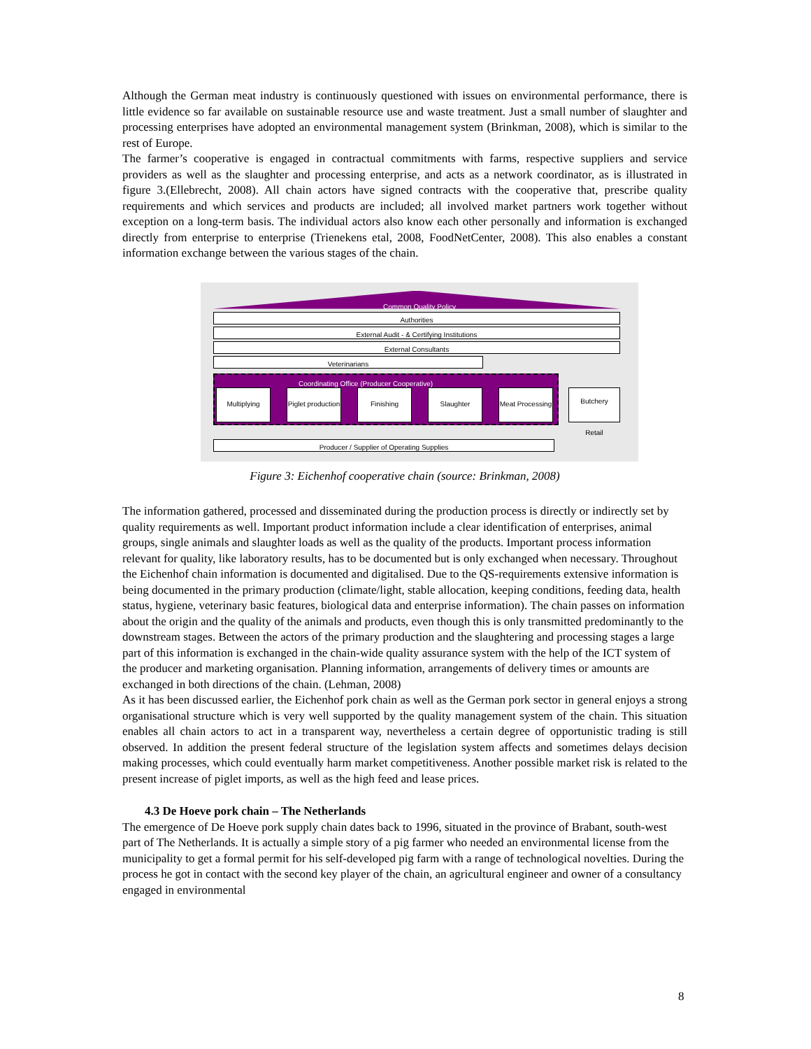Although the German meat industry is continuously questioned with issues on environmental performance, there is little evidence so far available on sustainable resource use and waste treatment. Just a small number of slaughter and processing enterprises have adopted an environmental management system (Brinkman, 2008), which is similar to the rest of Europe.
The farmer’s cooperative is engaged in contractual commitments with farms, respective suppliers and service providers as well as the slaughter and processing enterprise, and acts as a network coordinator, as is illustrated in figure 3.(Ellebrecht, 2008). All chain actors have signed contracts with the cooperative that, prescribe quality requirements and which services and products are included; all involved market partners work together without exception on a long-term basis. The individual actors also know each other personally and information is exchanged directly from enterprise to enterprise (Trienekens etal, 2008, FoodNetCenter, 2008). This also enables a constant information exchange between the various stages of the chain.
Common Quality Policy
Authorities
External Audit - & Certifying Institutions
External Consultants
Veterinarians
Coordinating Office (Producer Cooperative)
Multiplying
Piglet production
Finishing Slaughter
Meat Processing
Butchery
Retail
Producer / Supplier of Operating Supplies
Figure 3: Eichenhof cooperative chain (source: Brinkman, 2008)
The information gathered, processed and disseminated during the production process is directly or indirectly set by quality requirements as well. Important product information include a clear identification of enterprises, animal groups, single animals and slaughter loads as well as the quality of the products. Important process information relevant for quality, like laboratory results, has to be documented but is only exchanged when necessary. Throughout the Eichenhof chain information is documented and digitalised. Due to the QS-requirements extensive information is being documented in the primary production (climate/light, stable allocation, keeping conditions, feeding data, health status, hygiene, veterinary basic features, biological data and enterprise information). The chain passes on information about the origin and the quality of the animals and products, even though this is only transmitted predominantly to the downstream stages. Between the actors of the primary production and the slaughtering and processing stages a large part of this information is exchanged in the chain-wide quality assurance system with the help of the ICT system of the producer and marketing organisation. Planning information, arrangements of delivery times or amounts are exchanged in both directions of the chain. (Lehman, 2008)
As it has been discussed earlier, the Eichenhof pork chain as well as the German pork sector in general enjoys a strong organisational structure which is very well supported by the quality management system of the chain. This situation enables all chain actors to act in a transparent way, nevertheless a certain degree of opportunistic trading is still observed. In addition the present federal structure of the legislation system affects and sometimes delays decision making processes, which could eventually harm market competitiveness. Another possible market risk is related to the present increase of piglet imports, as well as the high feed and lease prices.
4.3 De Hoeve pork chain – The Netherlands
The emergence of De Hoeve pork supply chain dates back to 1996, situated in the province of Brabant, south-west part of The Netherlands. It is actually a simple story of a pig farmer who needed an environmental license from the municipality to get a formal permit for his self-developed pig farm with a range of technological novelties. During the process he got in contact with the second key player of the chain, an agricultural engineer and owner of a consultancy engaged in environmental
8